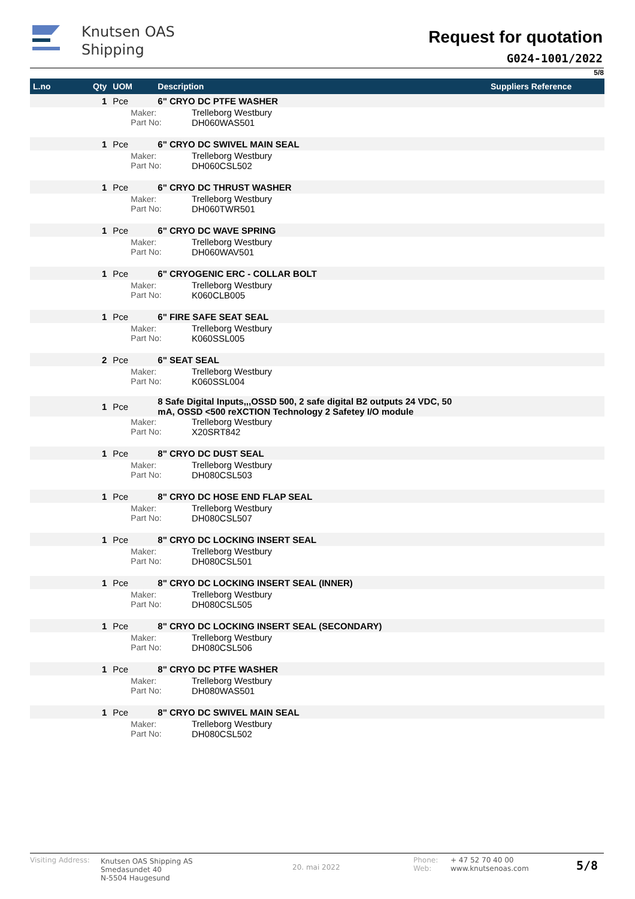Knutsen OAS
Shipping
Request for quotation
G024-1001/2022
5/8
| L.no | Qty | UOM | Description | | Suppliers Reference |
| --- | --- | --- | --- | --- | --- |
| | 1 | Pce | 6" CRYO DC PTFE WASHER | | |
| | | Maker: Part No: | | Trelleborg Westbury DH060WAS501 | |
| | 1 | Pce | 6" CRYO DC SWIVEL MAIN SEAL | | |
| | | Maker: Part No: | | Trelleborg Westbury DH060CSL502 | |
| | 1 | Pce | 6" CRYO DC THRUST WASHER | | |
| | | Maker: Part No: | | Trelleborg Westbury DH060TWR501 | |
| | 1 | Pce | 6" CRYO DC WAVE SPRING | | |
| | | Maker: Part No: | | Trelleborg Westbury DH060WAV501 | |
| | 1 | Pce | 6" CRYOGENIC ERC - COLLAR BOLT | | |
| | | Maker: Part No: | | Trelleborg Westbury K060CLB005 | |
| | 1 | Pce | 6" FIRE SAFE SEAT SEAL | | |
| | | Maker: Part No: | | Trelleborg Westbury K060SSL005 | |
| | 2 | Pce | 6" SEAT SEAL | | |
| | | Maker: Part No: | | Trelleborg Westbury K060SSL004 | |
| | 1 | Pce | 8 Safe Digital Inputs,,,OSSD 500, 2 safe digital B2 outputs 24 VDC, 50 mA, OSSD <500 reXCTION Technology 2 Safetey I/O module | | |
| | | Maker: Part No: | | Trelleborg Westbury X20SRT842 | |
| | 1 | Pce | 8" CRYO DC DUST SEAL | | |
| | | Maker: Part No: | | Trelleborg Westbury DH080CSL503 | |
| | 1 | Pce | 8" CRYO DC HOSE END FLAP SEAL | | |
| | | Maker: Part No: | | Trelleborg Westbury DH080CSL507 | |
| | 1 | Pce | 8" CRYO DC LOCKING INSERT SEAL | | |
| | | Maker: Part No: | | Trelleborg Westbury DH080CSL501 | |
| | 1 | Pce | 8" CRYO DC LOCKING INSERT SEAL (INNER) | | |
| | | Maker: Part No: | | Trelleborg Westbury DH080CSL505 | |
| | 1 | Pce | 8" CRYO DC LOCKING INSERT SEAL (SECONDARY) | | |
| | | Maker: Part No: | | Trelleborg Westbury DH080CSL506 | |
| | 1 | Pce | 8" CRYO DC PTFE WASHER | | |
| | | Maker: Part No: | | Trelleborg Westbury DH080WAS501 | |
| | 1 | Pce | 8" CRYO DC SWIVEL MAIN SEAL | | |
| | | Maker: Part No: | | Trelleborg Westbury DH080CSL502 | |
Visiting Address:
Knutsen OAS Shipping AS
Smedasundet 40
N-5504 Haugesund
20. mai 2022
Phone:
Web:
+ 47 52 70 40 00
www.knutsenoas.com
5/8